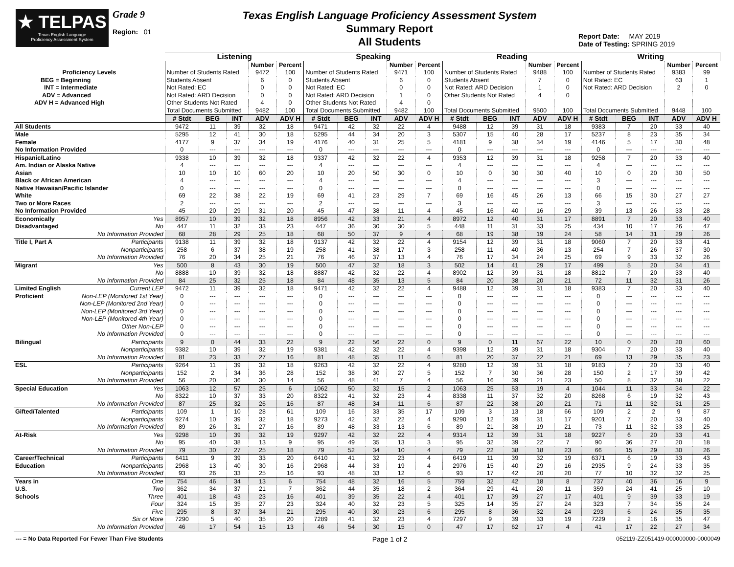★ TELPAS
Texas English Language
Proficiency Assessment System
Grade 9
Region: 01
Texas English Language Proficiency Assessment System
Summary Report
All Students
Report Date: MAY 2019
Date of Testing: SPRING 2019
| | | Listening | | | | | Speaking | | | | | Reading | | | | | Writing | | | | |
| | | | | | Number | Percent | | | | Number | Percent | | | | Number | Percent | | | | Number | Percent |
| Proficiency Levels | | Number of Students Rated | | | 9472 | 100 | Number of Students Rated | | | 9471 | 100 | Number of Students Rated | | | 9488 | 100 | Number of Students Rated | | | 9383 | 99 |
| BEG = Beginning | | Students Absent | | | 6 | 0 | Students Absent | | | 6 | 0 | Students Absent | | | 7 | 0 | Not Rated: EC | | | 63 | 1 |
| INT = Intermediate | | Not Rated: EC | | | 0 | 0 | Not Rated: EC | | | 0 | 0 | Not Rated: ARD Decision | | | 1 | 0 | Not Rated: ARD Decision | | | 2 | 0 |
| ADV = Advanced | | Not Rated: ARD Decision | | | 0 | 0 | Not Rated: ARD Decision | | | 1 | 0 | Other Students Not Rated | | | 4 | 0 | | | | | |
| ADV H = Advanced High | | Other Students Not Rated | | | 4 | 0 | Other Students Not Rated | | | 4 | 0 | | | | | | | | | | |
| | | Total Documents Submitted | | | 9482 | 100 | Total Documents Submitted | | | 9482 | 100 | Total Documents Submitted | | | 9500 | 100 | Total Documents Submitted | | | 9448 | 100 |
| | | # Stdt | BEG | INT | ADV | ADV H | # Stdt | BEG | INT | ADV | ADV H | # Stdt | BEG | INT | ADV | ADV H | # Stdt | BEG | INT | ADV | ADV H |
| All Students | | 9472 | 11 | 39 | 32 | 18 | 9471 | 42 | 32 | 22 | 4 | 9488 | 12 | 39 | 31 | 18 | 9383 | 7 | 20 | 33 | 40 |
| Male | | 5295 | 12 | 41 | 30 | 18 | 5295 | 44 | 34 | 20 | 3 | 5307 | 15 | 40 | 28 | 17 | 5237 | 8 | 23 | 35 | 34 |
| Female | | 4177 | 9 | 37 | 34 | 19 | 4176 | 40 | 31 | 25 | 5 | 4181 | 9 | 38 | 34 | 19 | 4146 | 5 | 17 | 30 | 48 |
| No Information Provided | | 0 | --- | --- | --- | --- | 0 | --- | --- | --- | --- | 0 | --- | --- | --- | --- | 0 | --- | --- | --- | --- |
| Hispanic/Latino | | 9338 | 10 | 39 | 32 | 18 | 9337 | 42 | 32 | 22 | 4 | 9353 | 12 | 39 | 31 | 18 | 9258 | 7 | 20 | 33 | 40 |
| Am. Indian or Alaska Native | | 4 | --- | --- | --- | --- | 4 | --- | --- | --- | --- | 4 | --- | --- | --- | --- | 4 | --- | --- | --- | --- |
| Asian | | 10 | 10 | 10 | 60 | 20 | 10 | 20 | 50 | 30 | 0 | 10 | 0 | 30 | 30 | 40 | 10 | 0 | 20 | 30 | 50 |
| Black or African American | | 4 | --- | --- | --- | --- | 4 | --- | --- | --- | --- | 4 | --- | --- | --- | --- | 3 | --- | --- | --- | --- |
| Native Hawaiian/Pacific Islander | | 0 | --- | --- | --- | --- | 0 | --- | --- | --- | --- | 0 | --- | --- | --- | --- | 0 | --- | --- | --- | --- |
| White | | 69 | 22 | 38 | 22 | 19 | 69 | 41 | 23 | 29 | 7 | 69 | 16 | 45 | 26 | 13 | 66 | 15 | 30 | 27 | 27 |
| Two or More Races | | 2 | --- | --- | --- | --- | 2 | --- | --- | --- | --- | 3 | --- | --- | --- | --- | 3 | --- | --- | --- | --- |
| No Information Provided | | 45 | 20 | 29 | 31 | 20 | 45 | 47 | 38 | 11 | 4 | 45 | 16 | 40 | 16 | 29 | 39 | 13 | 26 | 33 | 28 |
| Economically | Yes | 8957 | 10 | 39 | 32 | 18 | 8956 | 42 | 33 | 21 | 4 | 8972 | 12 | 40 | 31 | 17 | 8891 | 7 | 20 | 33 | 40 |
| Disadvantaged | No | 447 | 11 | 32 | 33 | 23 | 447 | 36 | 30 | 30 | 5 | 448 | 11 | 31 | 33 | 25 | 434 | 10 | 17 | 26 | 47 |
| | No Information Provided | 68 | 28 | 29 | 25 | 18 | 68 | 50 | 37 | 9 | 4 | 68 | 19 | 38 | 19 | 24 | 58 | 14 | 31 | 29 | 26 |
| Title I, Part A | Participants | 9138 | 11 | 39 | 32 | 18 | 9137 | 42 | 32 | 22 | 4 | 9154 | 12 | 39 | 31 | 18 | 9060 | 7 | 20 | 33 | 41 |
| | Nonparticipants | 258 | 6 | 37 | 38 | 19 | 258 | 41 | 38 | 17 | 3 | 258 | 11 | 40 | 36 | 13 | 254 | 7 | 26 | 37 | 30 |
| | No Information Provided | 76 | 20 | 34 | 25 | 21 | 76 | 46 | 37 | 13 | 4 | 76 | 17 | 34 | 24 | 25 | 69 | 9 | 33 | 32 | 26 |
| Migrant | Yes | 500 | 8 | 43 | 30 | 19 | 500 | 47 | 32 | 18 | 3 | 502 | 14 | 41 | 29 | 17 | 499 | 5 | 20 | 34 | 41 |
| | No | 8888 | 10 | 39 | 32 | 18 | 8887 | 42 | 32 | 22 | 4 | 8902 | 12 | 39 | 31 | 18 | 8812 | 7 | 20 | 33 | 40 |
| | No Information Provided | 84 | 25 | 32 | 25 | 18 | 84 | 48 | 35 | 13 | 5 | 84 | 20 | 38 | 20 | 21 | 72 | 11 | 32 | 31 | 26 |
| Limited English | Current LEP | 9472 | 11 | 39 | 32 | 18 | 9471 | 42 | 32 | 22 | 4 | 9488 | 12 | 39 | 31 | 18 | 9383 | 7 | 20 | 33 | 40 |
| Proficient | Non-LEP (Monitored 1st Year) | 0 | --- | --- | --- | --- | 0 | --- | --- | --- | --- | 0 | --- | --- | --- | --- | 0 | --- | --- | --- | --- |
| | Non-LEP (Monitored 2nd Year) | 0 | --- | --- | --- | --- | 0 | --- | --- | --- | --- | 0 | --- | --- | --- | --- | 0 | --- | --- | --- | --- |
| | Non-LEP (Monitored 3rd Year) | 0 | --- | --- | --- | --- | 0 | --- | --- | --- | --- | 0 | --- | --- | --- | --- | 0 | --- | --- | --- | --- |
| | Non-LEP (Monitored 4th Year) | 0 | --- | --- | --- | --- | 0 | --- | --- | --- | --- | 0 | --- | --- | --- | --- | 0 | --- | --- | --- | --- |
| | Other Non-LEP | 0 | --- | --- | --- | --- | 0 | --- | --- | --- | --- | 0 | --- | --- | --- | --- | 0 | --- | --- | --- | --- |
| | No Information Provided | 0 | --- | --- | --- | --- | 0 | --- | --- | --- | --- | 0 | --- | --- | --- | --- | 0 | --- | --- | --- | --- |
| Bilingual | Participants | 9 | 0 | 44 | 33 | 22 | 9 | 22 | 56 | 22 | 0 | 9 | 0 | 11 | 67 | 22 | 10 | 0 | 20 | 20 | 60 |
| | Nonparticipants | 9382 | 10 | 39 | 32 | 19 | 9381 | 42 | 32 | 22 | 4 | 9398 | 12 | 39 | 31 | 18 | 9304 | 7 | 20 | 33 | 40 |
| | No Information Provided | 81 | 23 | 33 | 27 | 16 | 81 | 48 | 35 | 11 | 6 | 81 | 20 | 37 | 22 | 21 | 69 | 13 | 29 | 35 | 23 |
| ESL | Participants | 9264 | 11 | 39 | 32 | 18 | 9263 | 42 | 32 | 22 | 4 | 9280 | 12 | 39 | 31 | 18 | 9183 | 7 | 20 | 33 | 40 |
| | Nonparticipants | 152 | 2 | 34 | 36 | 28 | 152 | 38 | 30 | 27 | 5 | 152 | 7 | 30 | 36 | 28 | 150 | 2 | 17 | 39 | 42 |
| | No Information Provided | 56 | 20 | 36 | 30 | 14 | 56 | 48 | 41 | 7 | 4 | 56 | 16 | 39 | 21 | 23 | 50 | 8 | 32 | 38 | 22 |
| Special Education | Yes | 1063 | 12 | 57 | 25 | 6 | 1062 | 50 | 32 | 15 | 2 | 1063 | 25 | 53 | 19 | 4 | 1044 | 11 | 33 | 34 | 22 |
| | No | 8322 | 10 | 37 | 33 | 20 | 8322 | 41 | 32 | 23 | 4 | 8338 | 11 | 37 | 32 | 20 | 8268 | 6 | 19 | 32 | 43 |
| | No Information Provided | 87 | 25 | 32 | 26 | 16 | 87 | 48 | 34 | 11 | 6 | 87 | 22 | 38 | 20 | 21 | 71 | 11 | 32 | 31 | 25 |
| Gifted/Talented | Participants | 109 | 1 | 10 | 28 | 61 | 109 | 16 | 33 | 35 | 17 | 109 | 3 | 13 | 18 | 66 | 109 | 2 | 2 | 9 | 87 |
| | Nonparticipants | 9274 | 10 | 39 | 32 | 18 | 9273 | 42 | 32 | 22 | 4 | 9290 | 12 | 39 | 31 | 17 | 9201 | 7 | 20 | 33 | 40 |
| | No Information Provided | 89 | 26 | 31 | 27 | 16 | 89 | 48 | 33 | 13 | 6 | 89 | 21 | 38 | 19 | 21 | 73 | 11 | 32 | 33 | 25 |
| At-Risk | Yes | 9298 | 10 | 39 | 32 | 19 | 9297 | 42 | 32 | 22 | 4 | 9314 | 12 | 39 | 31 | 18 | 9227 | 6 | 20 | 33 | 41 |
| | No | 95 | 40 | 38 | 13 | 9 | 95 | 49 | 35 | 13 | 3 | 95 | 32 | 39 | 22 | 7 | 90 | 36 | 27 | 20 | 18 |
| | No Information Provided | 79 | 30 | 27 | 25 | 18 | 79 | 52 | 34 | 10 | 4 | 79 | 22 | 38 | 18 | 23 | 66 | 15 | 29 | 30 | 26 |
| Career/Technical | Participants | 6411 | 9 | 39 | 33 | 20 | 6410 | 41 | 32 | 23 | 4 | 6419 | 11 | 39 | 32 | 19 | 6371 | 6 | 19 | 33 | 43 |
| Education | Nonparticipants | 2968 | 13 | 40 | 30 | 16 | 2968 | 44 | 33 | 19 | 4 | 2976 | 15 | 40 | 29 | 16 | 2935 | 9 | 24 | 33 | 35 |
| | No Information Provided | 93 | 26 | 33 | 25 | 16 | 93 | 48 | 33 | 12 | 6 | 93 | 17 | 42 | 20 | 20 | 77 | 10 | 32 | 32 | 25 |
| Years in | One | 754 | 46 | 34 | 13 | 6 | 754 | 48 | 32 | 16 | 5 | 759 | 32 | 42 | 18 | 8 | 737 | 40 | 36 | 16 | 9 |
| U.S. | Two | 362 | 34 | 37 | 21 | 7 | 362 | 44 | 35 | 18 | 2 | 364 | 29 | 41 | 20 | 11 | 359 | 24 | 41 | 25 | 10 |
| Schools | Three | 401 | 18 | 43 | 23 | 16 | 401 | 39 | 35 | 22 | 4 | 401 | 17 | 39 | 27 | 17 | 401 | 9 | 39 | 33 | 19 |
| | Four | 324 | 15 | 35 | 27 | 23 | 324 | 40 | 32 | 23 | 5 | 325 | 14 | 35 | 27 | 24 | 323 | 7 | 34 | 35 | 24 |
| | Five | 295 | 8 | 37 | 34 | 21 | 295 | 40 | 30 | 23 | 6 | 295 | 8 | 36 | 32 | 24 | 293 | 6 | 24 | 35 | 35 |
| | Six or More | 7290 | 5 | 40 | 35 | 20 | 7289 | 41 | 32 | 23 | 4 | 7297 | 9 | 39 | 33 | 19 | 7229 | 2 | 16 | 35 | 47 |
| | No Information Provided | 46 | 17 | 54 | 15 | 13 | 46 | 54 | 30 | 15 | 0 | 47 | 17 | 62 | 17 | 4 | 41 | 17 | 22 | 27 | 34 |
--- = No Data Reported For Fewer Than Five Students Page 1 of 2 052119-ZZ051419-000000000-0000049